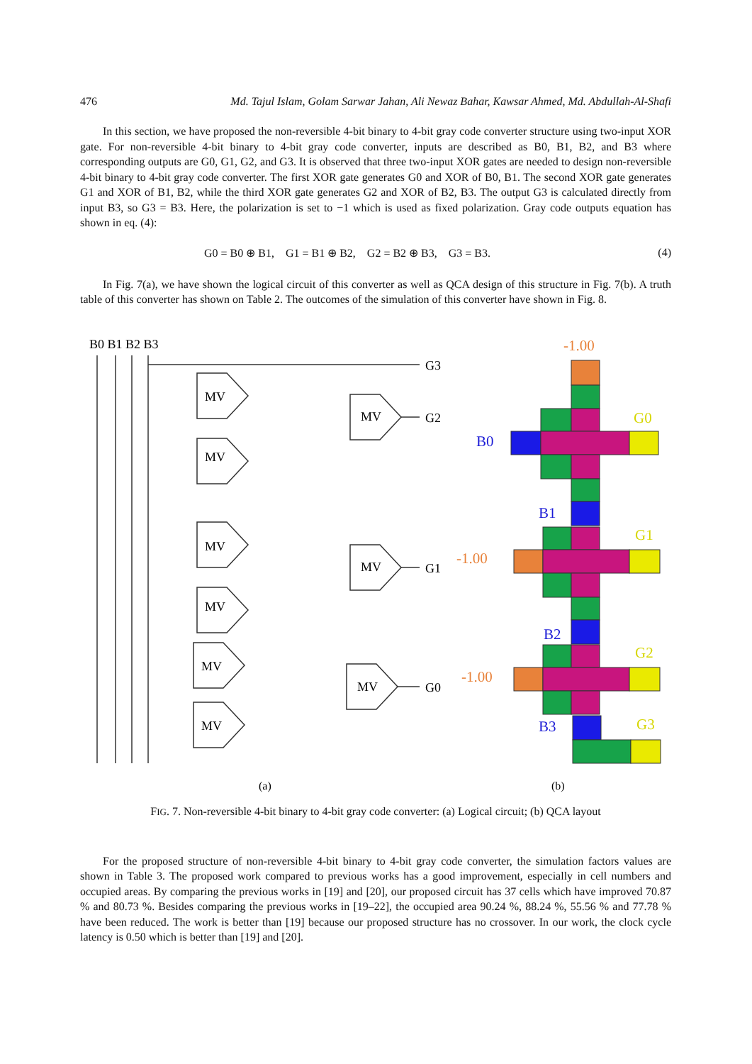476 Md. Tajul Islam, Golam Sarwar Jahan, Ali Newaz Bahar, Kawsar Ahmed, Md. Abdullah-Al-Shafi
In this section, we have proposed the non-reversible 4-bit binary to 4-bit gray code converter structure using two-input XOR gate. For non-reversible 4-bit binary to 4-bit gray code converter, inputs are described as B0, B1, B2, and B3 where corresponding outputs are G0, G1, G2, and G3. It is observed that three two-input XOR gates are needed to design non-reversible 4-bit binary to 4-bit gray code converter. The first XOR gate generates G0 and XOR of B0, B1. The second XOR gate generates G1 and XOR of B1, B2, while the third XOR gate generates G2 and XOR of B2, B3. The output G3 is calculated directly from input B3, so G3 = B3. Here, the polarization is set to −1 which is used as fixed polarization. Gray code outputs equation has shown in eq. (4):
G0 = B0 ⊕ B1, G1 = B1 ⊕ B2, G2 = B2 ⊕ B3, G3 = B3. (4)
In Fig. 7(a), we have shown the logical circuit of this converter as well as QCA design of this structure in Fig. 7(b). A truth table of this converter has shown on Table 2. The outcomes of the simulation of this converter have shown in Fig. 8.
B0 B1 B2 B3
G3
G2
G1
G0
MV
MV
MV
MV
MV
MV
MV
MV
MV
(a)
(b)
-1.00
G0
B0
B1
G1
-1.00
B2
G2
-1.00
B3
G3
FIG. 7. Non-reversible 4-bit binary to 4-bit gray code converter: (a) Logical circuit; (b) QCA layout
For the proposed structure of non-reversible 4-bit binary to 4-bit gray code converter, the simulation factors values are shown in Table 3. The proposed work compared to previous works has a good improvement, especially in cell numbers and occupied areas. By comparing the previous works in [19] and [20], our proposed circuit has 37 cells which have improved 70.87 % and 80.73 %. Besides comparing the previous works in [19–22], the occupied area 90.24 %, 88.24 %, 55.56 % and 77.78 % have been reduced. The work is better than [19] because our proposed structure has no crossover. In our work, the clock cycle latency is 0.50 which is better than [19] and [20].